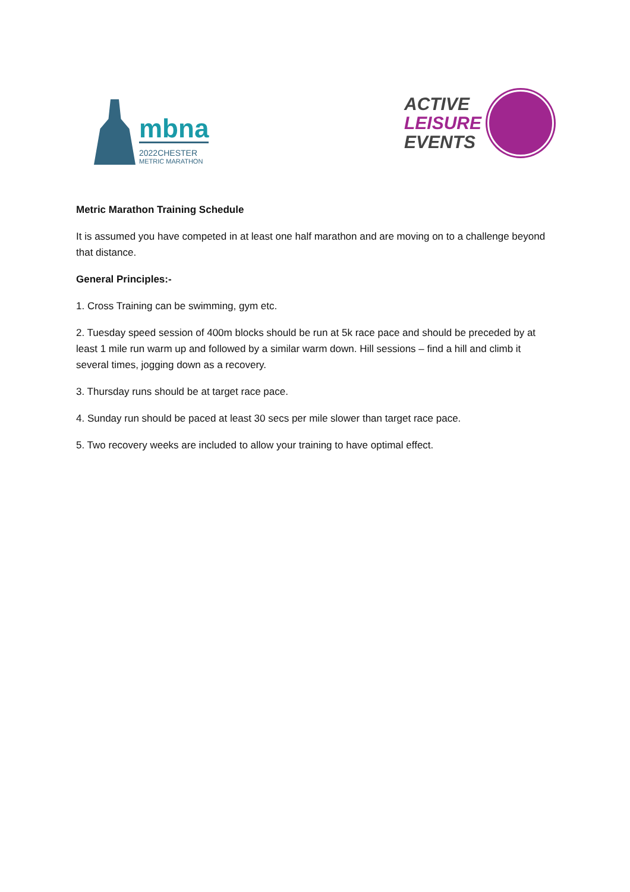mbna
2022CHESTER
METRIC MARATHON
ACTIVE
LEISURE
EVENTS
Metric Marathon Training Schedule
It is assumed you have competed in at least one half marathon and are moving on to a challenge beyond that distance.
General Principles:-
1. Cross Training can be swimming, gym etc.
2. Tuesday speed session of 400m blocks should be run at 5k race pace and should be preceded by at least 1 mile run warm up and followed by a similar warm down. Hill sessions – find a hill and climb it several times, jogging down as a recovery.
3. Thursday runs should be at target race pace.
4. Sunday run should be paced at least 30 secs per mile slower than target race pace.
5. Two recovery weeks are included to allow your training to have optimal effect.